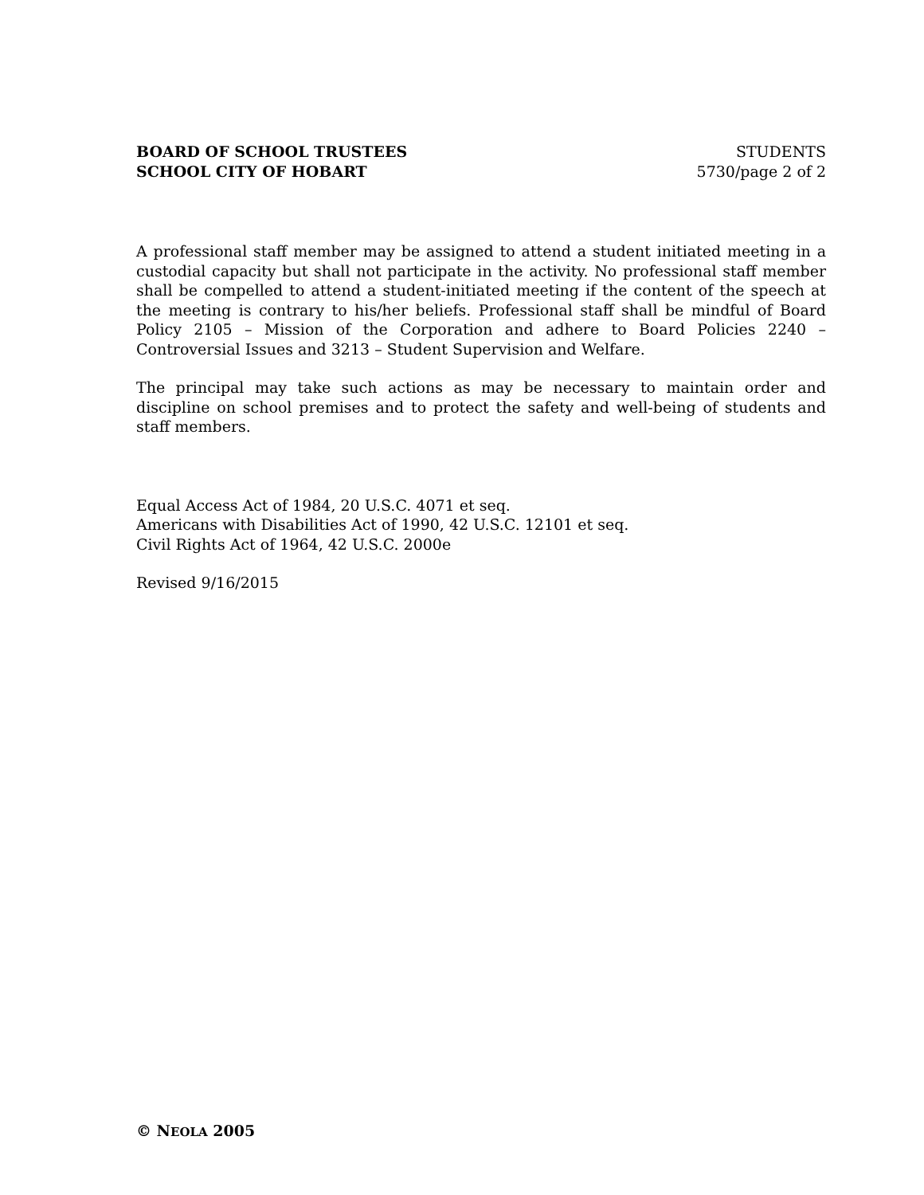BOARD OF SCHOOL TRUSTEES STUDENTS
SCHOOL CITY OF HOBART 5730/page 2 of 2
A professional staff member may be assigned to attend a student initiated meeting in a custodial capacity but shall not participate in the activity. No professional staff member shall be compelled to attend a student-initiated meeting if the content of the speech at the meeting is contrary to his/her beliefs. Professional staff shall be mindful of Board Policy 2105 – Mission of the Corporation and adhere to Board Policies 2240 – Controversial Issues and 3213 – Student Supervision and Welfare.
The principal may take such actions as may be necessary to maintain order and discipline on school premises and to protect the safety and well-being of students and staff members.
Equal Access Act of 1984, 20 U.S.C. 4071 et seq.
Americans with Disabilities Act of 1990, 42 U.S.C. 12101 et seq.
Civil Rights Act of 1964, 42 U.S.C. 2000e
Revised 9/16/2015
© NEOLA 2005